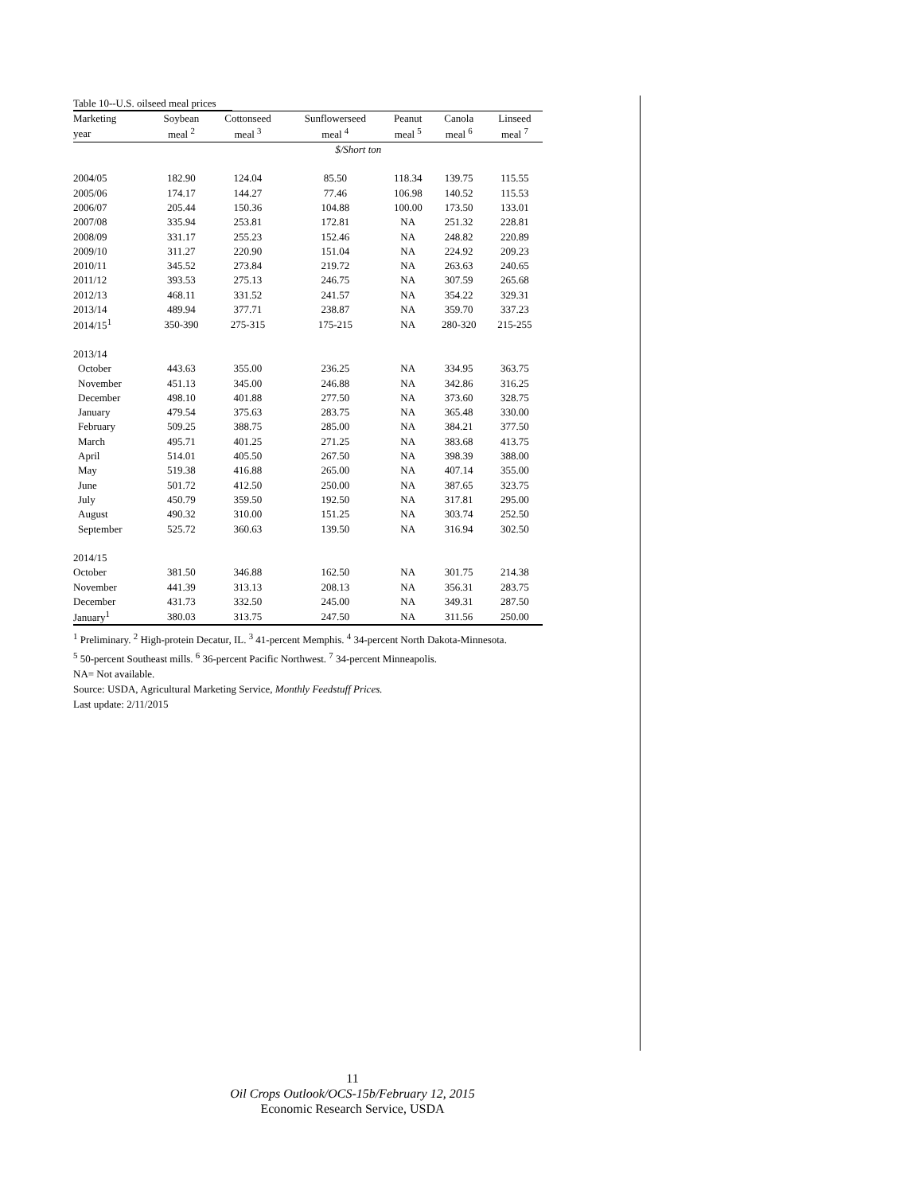Table 10--U.S. oilseed meal prices
| Marketing | Soybean | Cottonseed | Sunflowerseed | Peanut | Canola | Linseed |
| --- | --- | --- | --- | --- | --- | --- |
| year | meal <sup>2</sup> | meal <sup>3</sup> | meal <sup>4</sup> | meal <sup>5</sup> | meal <sup>6</sup> | meal <sup>7</sup> |
| | | | $/Short ton | | | |
| 2004/05 | 182.90 | 124.04 | 85.50 | 118.34 | 139.75 | 115.55 |
| 2005/06 | 174.17 | 144.27 | 77.46 | 106.98 | 140.52 | 115.53 |
| 2006/07 | 205.44 | 150.36 | 104.88 | 100.00 | 173.50 | 133.01 |
| 2007/08 | 335.94 | 253.81 | 172.81 | NA | 251.32 | 228.81 |
| 2008/09 | 331.17 | 255.23 | 152.46 | NA | 248.82 | 220.89 |
| 2009/10 | 311.27 | 220.90 | 151.04 | NA | 224.92 | 209.23 |
| 2010/11 | 345.52 | 273.84 | 219.72 | NA | 263.63 | 240.65 |
| 2011/12 | 393.53 | 275.13 | 246.75 | NA | 307.59 | 265.68 |
| 2012/13 | 468.11 | 331.52 | 241.57 | NA | 354.22 | 329.31 |
| 2013/14 | 489.94 | 377.71 | 238.87 | NA | 359.70 | 337.23 |
| 2014/15<sup>1</sup> | 350-390 | 275-315 | 175-215 | NA | 280-320 | 215-255 |
| 2013/14 | | | | | | |
| October | 443.63 | 355.00 | 236.25 | NA | 334.95 | 363.75 |
| November | 451.13 | 345.00 | 246.88 | NA | 342.86 | 316.25 |
| December | 498.10 | 401.88 | 277.50 | NA | 373.60 | 328.75 |
| January | 479.54 | 375.63 | 283.75 | NA | 365.48 | 330.00 |
| February | 509.25 | 388.75 | 285.00 | NA | 384.21 | 377.50 |
| March | 495.71 | 401.25 | 271.25 | NA | 383.68 | 413.75 |
| April | 514.01 | 405.50 | 267.50 | NA | 398.39 | 388.00 |
| May | 519.38 | 416.88 | 265.00 | NA | 407.14 | 355.00 |
| June | 501.72 | 412.50 | 250.00 | NA | 387.65 | 323.75 |
| July | 450.79 | 359.50 | 192.50 | NA | 317.81 | 295.00 |
| August | 490.32 | 310.00 | 151.25 | NA | 303.74 | 252.50 |
| September | 525.72 | 360.63 | 139.50 | NA | 316.94 | 302.50 |
| 2014/15 | | | | | | |
| October | 381.50 | 346.88 | 162.50 | NA | 301.75 | 214.38 |
| November | 441.39 | 313.13 | 208.13 | NA | 356.31 | 283.75 |
| December | 431.73 | 332.50 | 245.00 | NA | 349.31 | 287.50 |
| January<sup>1</sup> | 380.03 | 313.75 | 247.50 | NA | 311.56 | 250.00 |
<sup>1</sup> Preliminary. <sup>2</sup> High-protein Decatur, IL. <sup>3</sup> 41-percent Memphis. <sup>4</sup> 34-percent North Dakota-Minnesota.
<sup>5</sup> 50-percent Southeast mills. <sup>6</sup> 36-percent Pacific Northwest. <sup>7</sup> 34-percent Minneapolis.
NA= Not available.
Source: USDA, Agricultural Marketing Service, Monthly Feedstuff Prices.
Last update: 2/11/2015
11
Oil Crops Outlook/OCS-15b/February 12, 2015
Economic Research Service, USDA